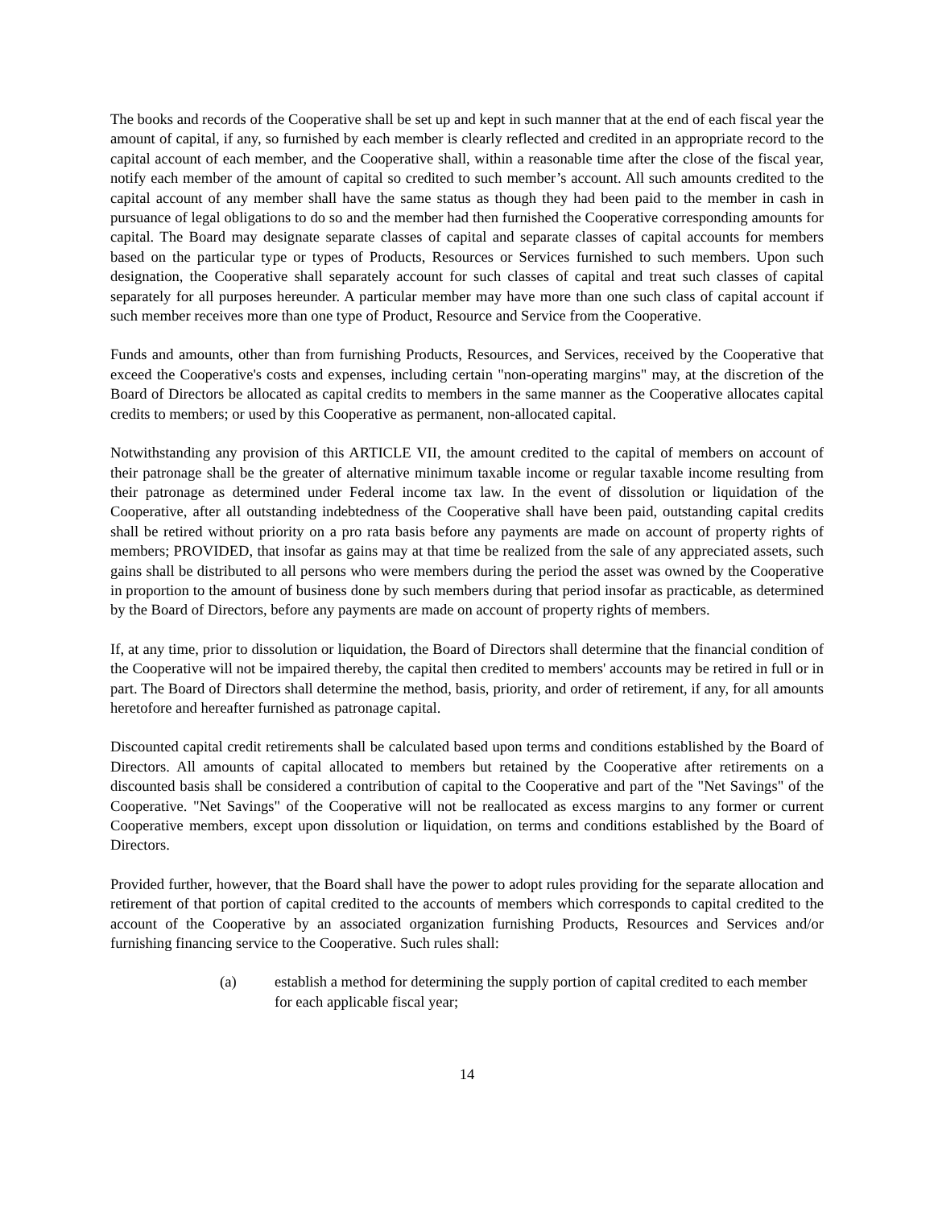The books and records of the Cooperative shall be set up and kept in such manner that at the end of each fiscal year the amount of capital, if any, so furnished by each member is clearly reflected and credited in an appropriate record to the capital account of each member, and the Cooperative shall, within a reasonable time after the close of the fiscal year, notify each member of the amount of capital so credited to such member’s account. All such amounts credited to the capital account of any member shall have the same status as though they had been paid to the member in cash in pursuance of legal obligations to do so and the member had then furnished the Cooperative corresponding amounts for capital. The Board may designate separate classes of capital and separate classes of capital accounts for members based on the particular type or types of Products, Resources or Services furnished to such members. Upon such designation, the Cooperative shall separately account for such classes of capital and treat such classes of capital separately for all purposes hereunder. A particular member may have more than one such class of capital account if such member receives more than one type of Product, Resource and Service from the Cooperative.
Funds and amounts, other than from furnishing Products, Resources, and Services, received by the Cooperative that exceed the Cooperative's costs and expenses, including certain "non-operating margins" may, at the discretion of the Board of Directors be allocated as capital credits to members in the same manner as the Cooperative allocates capital credits to members; or used by this Cooperative as permanent, non-allocated capital.
Notwithstanding any provision of this ARTICLE VII, the amount credited to the capital of members on account of their patronage shall be the greater of alternative minimum taxable income or regular taxable income resulting from their patronage as determined under Federal income tax law. In the event of dissolution or liquidation of the Cooperative, after all outstanding indebtedness of the Cooperative shall have been paid, outstanding capital credits shall be retired without priority on a pro rata basis before any payments are made on account of property rights of members; PROVIDED, that insofar as gains may at that time be realized from the sale of any appreciated assets, such gains shall be distributed to all persons who were members during the period the asset was owned by the Cooperative in proportion to the amount of business done by such members during that period insofar as practicable, as determined by the Board of Directors, before any payments are made on account of property rights of members.
If, at any time, prior to dissolution or liquidation, the Board of Directors shall determine that the financial condition of the Cooperative will not be impaired thereby, the capital then credited to members' accounts may be retired in full or in part. The Board of Directors shall determine the method, basis, priority, and order of retirement, if any, for all amounts heretofore and hereafter furnished as patronage capital.
Discounted capital credit retirements shall be calculated based upon terms and conditions established by the Board of Directors. All amounts of capital allocated to members but retained by the Cooperative after retirements on a discounted basis shall be considered a contribution of capital to the Cooperative and part of the "Net Savings" of the Cooperative. "Net Savings" of the Cooperative will not be reallocated as excess margins to any former or current Cooperative members, except upon dissolution or liquidation, on terms and conditions established by the Board of Directors.
Provided further, however, that the Board shall have the power to adopt rules providing for the separate allocation and retirement of that portion of capital credited to the accounts of members which corresponds to capital credited to the account of the Cooperative by an associated organization furnishing Products, Resources and Services and/or furnishing financing service to the Cooperative. Such rules shall:
(a) establish a method for determining the supply portion of capital credited to each member for each applicable fiscal year;
14